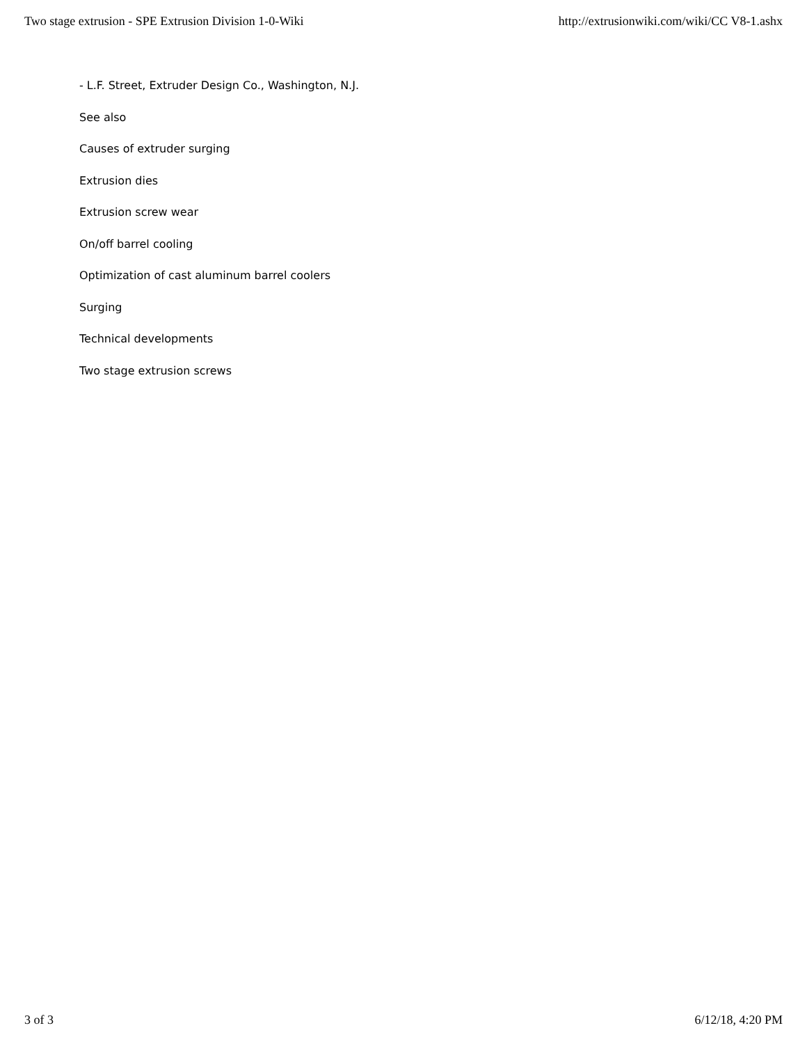Two stage extrusion - SPE Extrusion Division 1-0-Wiki http://extrusionwiki.com/wiki/CC V8-1.ashx
- L.F. Street, Extruder Design Co., Washington, N.J.
See also
Causes of extruder surging
Extrusion dies
Extrusion screw wear
On/off barrel cooling
Optimization of cast aluminum barrel coolers
Surging
Technical developments
Two stage extrusion screws
3 of 3 6/12/18, 4:20 PM